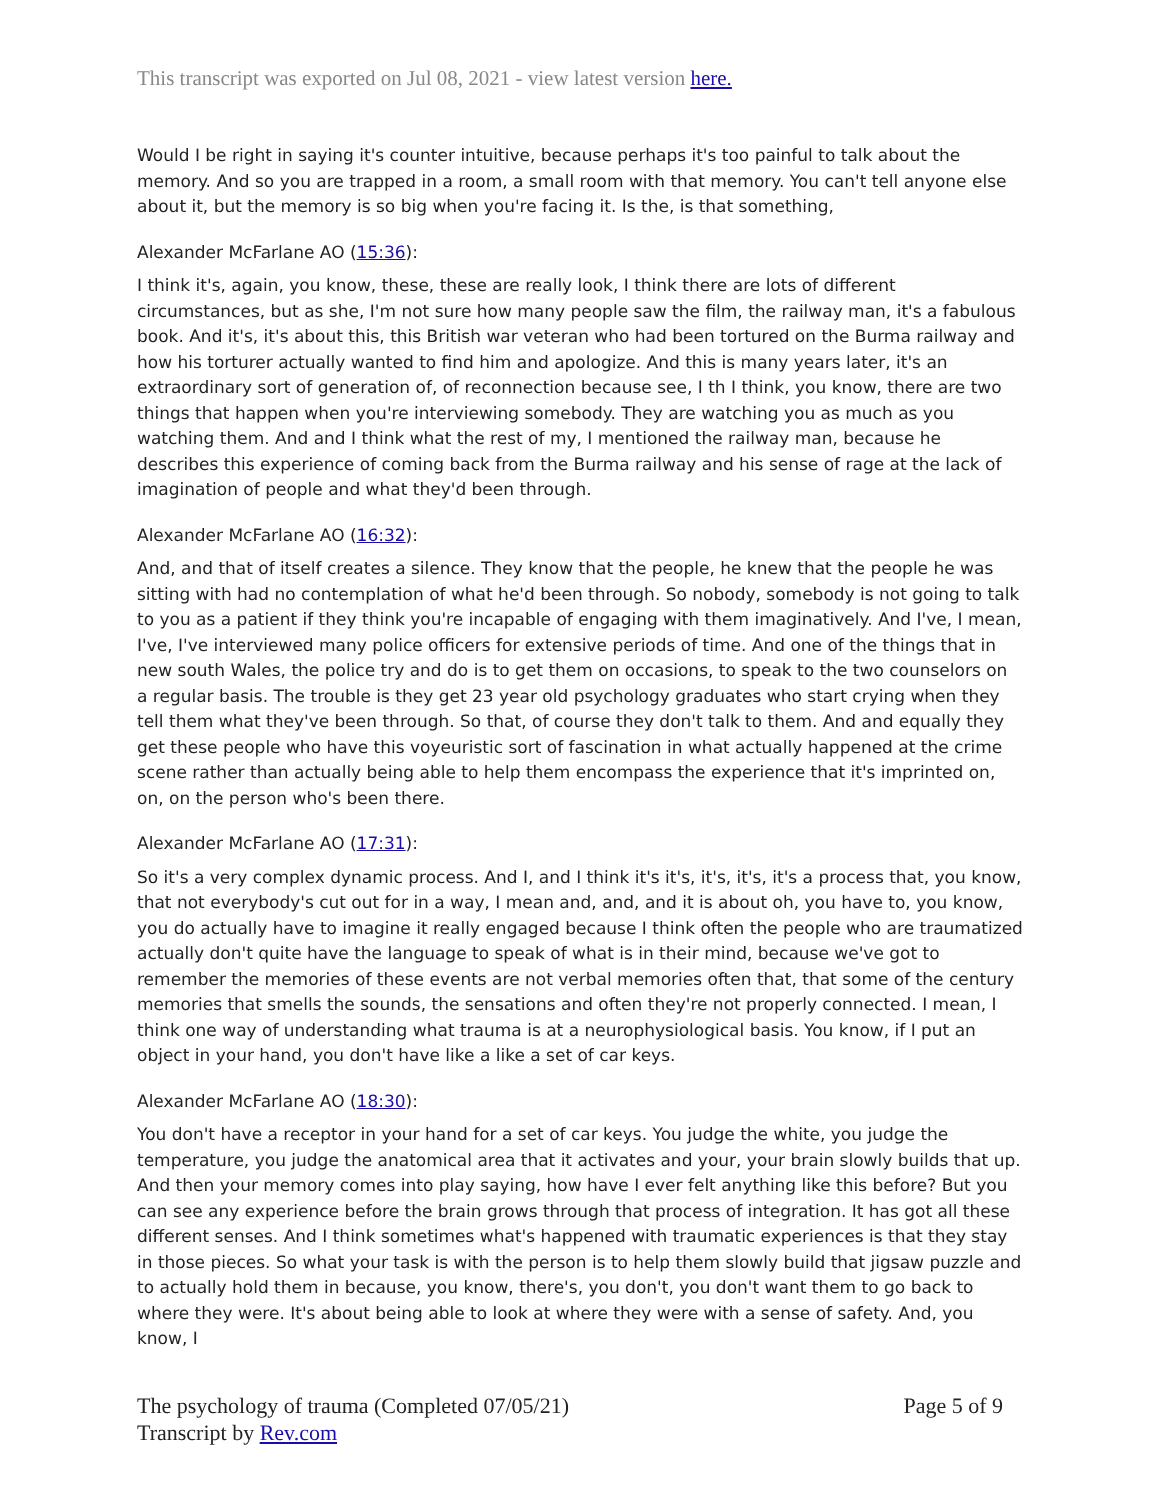This transcript was exported on Jul 08, 2021 - view latest version here.
Would I be right in saying it's counter intuitive, because perhaps it's too painful to talk about the memory. And so you are trapped in a room, a small room with that memory. You can't tell anyone else about it, but the memory is so big when you're facing it. Is the, is that something,
Alexander McFarlane AO (15:36):
I think it's, again, you know, these, these are really look, I think there are lots of different circumstances, but as she, I'm not sure how many people saw the film, the railway man, it's a fabulous book. And it's, it's about this, this British war veteran who had been tortured on the Burma railway and how his torturer actually wanted to find him and apologize. And this is many years later, it's an extraordinary sort of generation of, of reconnection because see, I th I think, you know, there are two things that happen when you're interviewing somebody. They are watching you as much as you watching them. And and I think what the rest of my, I mentioned the railway man, because he describes this experience of coming back from the Burma railway and his sense of rage at the lack of imagination of people and what they'd been through.
Alexander McFarlane AO (16:32):
And, and that of itself creates a silence. They know that the people, he knew that the people he was sitting with had no contemplation of what he'd been through. So nobody, somebody is not going to talk to you as a patient if they think you're incapable of engaging with them imaginatively. And I've, I mean, I've, I've interviewed many police officers for extensive periods of time. And one of the things that in new south Wales, the police try and do is to get them on occasions, to speak to the two counselors on a regular basis. The trouble is they get 23 year old psychology graduates who start crying when they tell them what they've been through. So that, of course they don't talk to them. And and equally they get these people who have this voyeuristic sort of fascination in what actually happened at the crime scene rather than actually being able to help them encompass the experience that it's imprinted on, on, on the person who's been there.
Alexander McFarlane AO (17:31):
So it's a very complex dynamic process. And I, and I think it's it's, it's, it's, it's a process that, you know, that not everybody's cut out for in a way, I mean and, and, and it is about oh, you have to, you know, you do actually have to imagine it really engaged because I think often the people who are traumatized actually don't quite have the language to speak of what is in their mind, because we've got to remember the memories of these events are not verbal memories often that, that some of the century memories that smells the sounds, the sensations and often they're not properly connected. I mean, I think one way of understanding what trauma is at a neurophysiological basis. You know, if I put an object in your hand, you don't have like a like a set of car keys.
Alexander McFarlane AO (18:30):
You don't have a receptor in your hand for a set of car keys. You judge the white, you judge the temperature, you judge the anatomical area that it activates and your, your brain slowly builds that up. And then your memory comes into play saying, how have I ever felt anything like this before? But you can see any experience before the brain grows through that process of integration. It has got all these different senses. And I think sometimes what's happened with traumatic experiences is that they stay in those pieces. So what your task is with the person is to help them slowly build that jigsaw puzzle and to actually hold them in because, you know, there's, you don't, you don't want them to go back to where they were. It's about being able to look at where they were with a sense of safety. And, you know, I
The psychology of trauma (Completed 07/05/21)
Transcript by Rev.com
Page 5 of 9